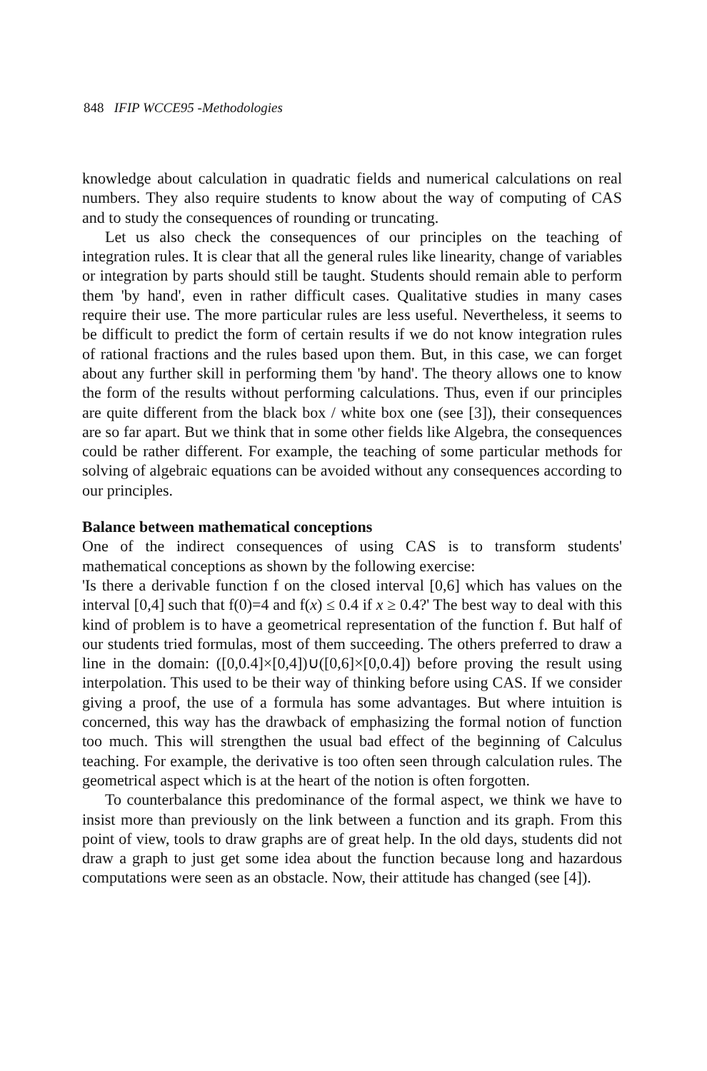848 IFIP WCCE95 -Methodologies
knowledge about calculation in quadratic fields and numerical calculations on real numbers. They also require students to know about the way of computing of CAS and to study the consequences of rounding or truncating.
Let us also check the consequences of our principles on the teaching of integration rules. It is clear that all the general rules like linearity, change of variables or integration by parts should still be taught. Students should remain able to perform them 'by hand', even in rather difficult cases. Qualitative studies in many cases require their use. The more particular rules are less useful. Nevertheless, it seems to be difficult to predict the form of certain results if we do not know integration rules of rational fractions and the rules based upon them. But, in this case, we can forget about any further skill in performing them 'by hand'. The theory allows one to know the form of the results without performing calculations. Thus, even if our principles are quite different from the black box / white box one (see [3]), their consequences are so far apart. But we think that in some other fields like Algebra, the consequences could be rather different. For example, the teaching of some particular methods for solving of algebraic equations can be avoided without any consequences according to our principles.
Balance between mathematical conceptions
One of the indirect consequences of using CAS is to transform students' mathematical conceptions as shown by the following exercise:
'Is there a derivable function f on the closed interval [0,6] which has values on the interval [0,4] such that f(0)=4 and f(x) ≤ 0.4 if x ≥ 0.4?' The best way to deal with this kind of problem is to have a geometrical representation of the function f. But half of our students tried formulas, most of them succeeding. The others preferred to draw a line in the domain: ([0,0.4]×[0,4])∪([0,6]×[0,0.4]) before proving the result using interpolation. This used to be their way of thinking before using CAS. If we consider giving a proof, the use of a formula has some advantages. But where intuition is concerned, this way has the drawback of emphasizing the formal notion of function too much. This will strengthen the usual bad effect of the beginning of Calculus teaching. For example, the derivative is too often seen through calculation rules. The geometrical aspect which is at the heart of the notion is often forgotten.
To counterbalance this predominance of the formal aspect, we think we have to insist more than previously on the link between a function and its graph. From this point of view, tools to draw graphs are of great help. In the old days, students did not draw a graph to just get some idea about the function because long and hazardous computations were seen as an obstacle. Now, their attitude has changed (see [4]).